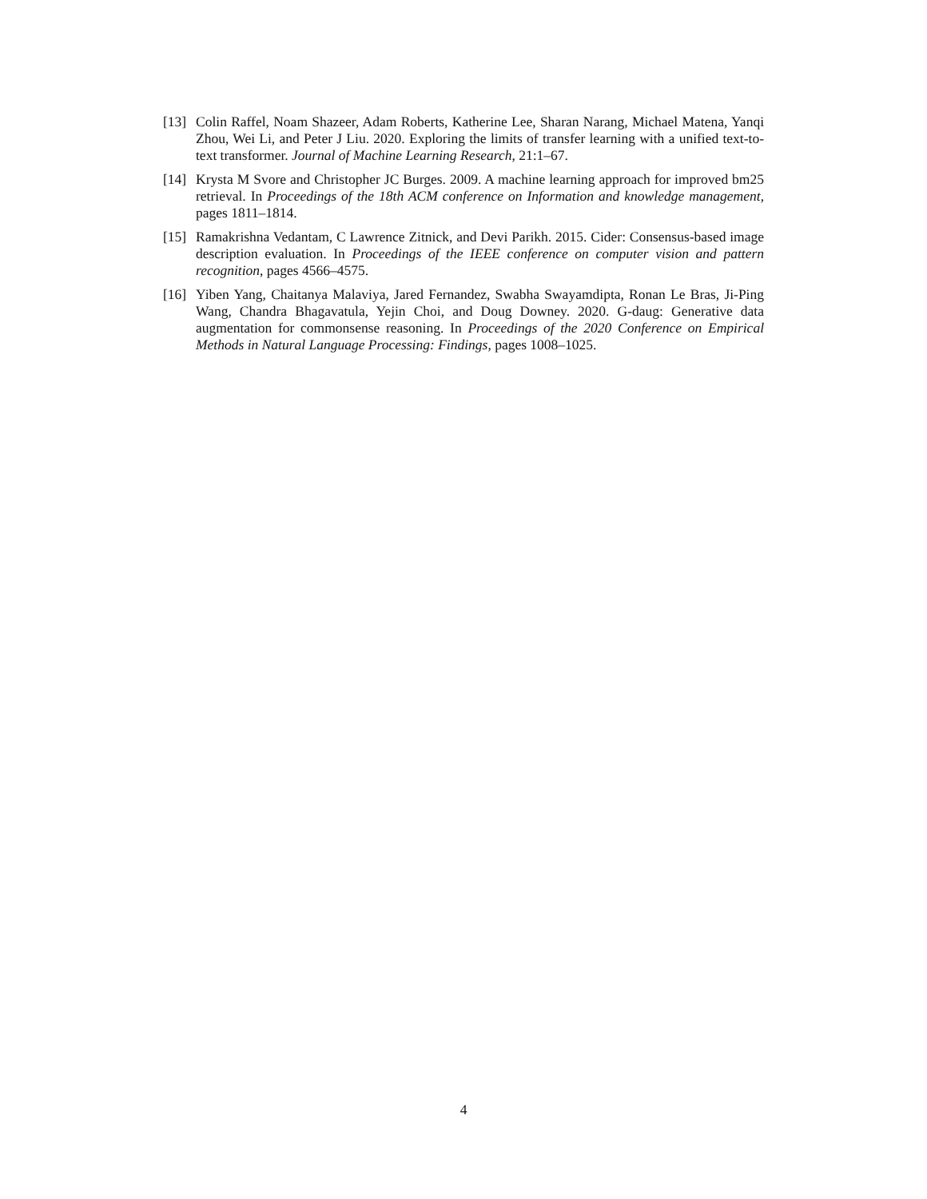[13] Colin Raffel, Noam Shazeer, Adam Roberts, Katherine Lee, Sharan Narang, Michael Matena, Yanqi Zhou, Wei Li, and Peter J Liu. 2020. Exploring the limits of transfer learning with a unified text-to-text transformer. Journal of Machine Learning Research, 21:1–67.
[14] Krysta M Svore and Christopher JC Burges. 2009. A machine learning approach for improved bm25 retrieval. In Proceedings of the 18th ACM conference on Information and knowledge management, pages 1811–1814.
[15] Ramakrishna Vedantam, C Lawrence Zitnick, and Devi Parikh. 2015. Cider: Consensus-based image description evaluation. In Proceedings of the IEEE conference on computer vision and pattern recognition, pages 4566–4575.
[16] Yiben Yang, Chaitanya Malaviya, Jared Fernandez, Swabha Swayamdipta, Ronan Le Bras, Ji-Ping Wang, Chandra Bhagavatula, Yejin Choi, and Doug Downey. 2020. G-daug: Generative data augmentation for commonsense reasoning. In Proceedings of the 2020 Conference on Empirical Methods in Natural Language Processing: Findings, pages 1008–1025.
4